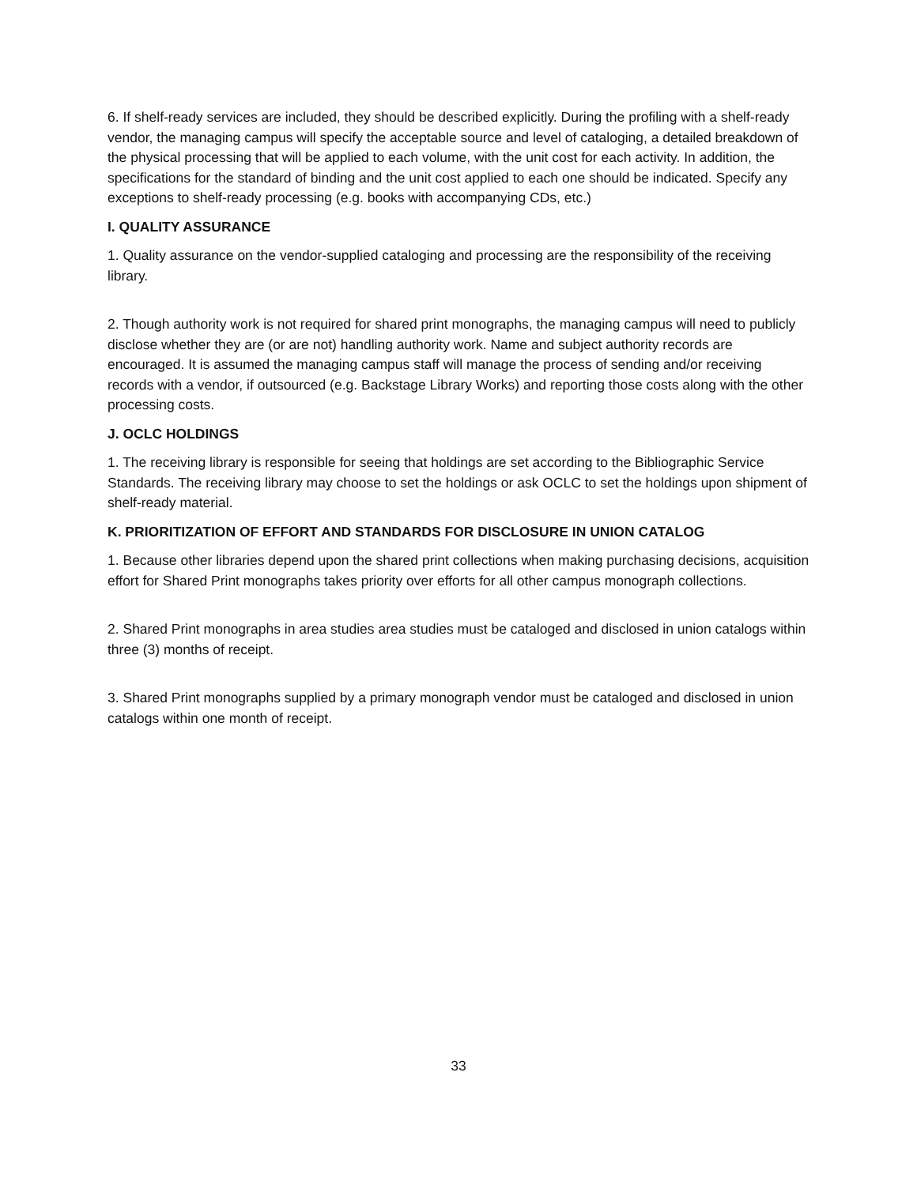6. If shelf-ready services are included, they should be described explicitly. During the profiling with a shelf-ready vendor, the managing campus will specify the acceptable source and level of cataloging, a detailed breakdown of the physical processing that will be applied to each volume, with the unit cost for each activity. In addition, the specifications for the standard of binding and the unit cost applied to each one should be indicated. Specify any exceptions to shelf-ready processing (e.g. books with accompanying CDs, etc.)
I. QUALITY ASSURANCE
1. Quality assurance on the vendor-supplied cataloging and processing are the responsibility of the receiving library.
2. Though authority work is not required for shared print monographs, the managing campus will need to publicly disclose whether they are (or are not) handling authority work. Name and subject authority records are encouraged. It is assumed the managing campus staff will manage the process of sending and/or receiving records with a vendor, if outsourced (e.g. Backstage Library Works) and reporting those costs along with the other processing costs.
J. OCLC HOLDINGS
1. The receiving library is responsible for seeing that holdings are set according to the Bibliographic Service Standards. The receiving library may choose to set the holdings or ask OCLC to set the holdings upon shipment of shelf-ready material.
K. PRIORITIZATION OF EFFORT AND STANDARDS FOR DISCLOSURE IN UNION CATALOG
1. Because other libraries depend upon the shared print collections when making purchasing decisions, acquisition effort for Shared Print monographs takes priority over efforts for all other campus monograph collections.
2. Shared Print monographs in area studies area studies must be cataloged and disclosed in union catalogs within three (3) months of receipt.
3. Shared Print monographs supplied by a primary monograph vendor must be cataloged and disclosed in union catalogs within one month of receipt.
33